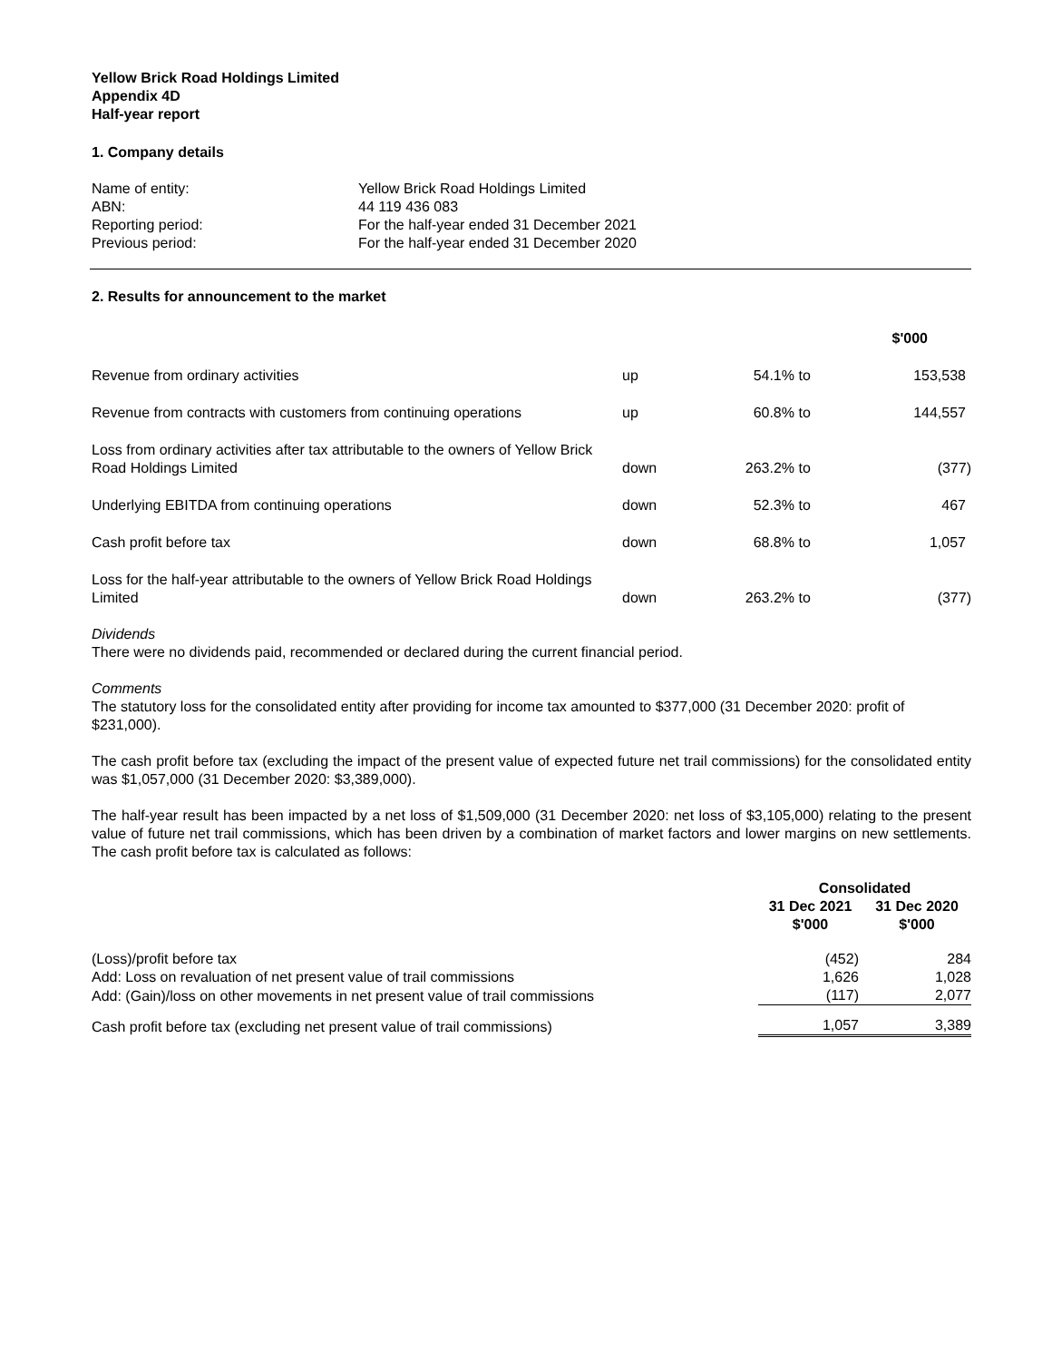Yellow Brick Road Holdings Limited
Appendix 4D
Half-year report
1. Company details
| Name of entity: | Yellow Brick Road Holdings Limited |
| ABN: | 44 119 436 083 |
| Reporting period: | For the half-year ended 31 December 2021 |
| Previous period: | For the half-year ended 31 December 2020 |
2. Results for announcement to the market
| | | | | $'000 |
| --- | --- | --- | --- | --- |
| Revenue from ordinary activities | up | 54.1% | to | 153,538 |
| Revenue from contracts with customers from continuing operations | up | 60.8% | to | 144,557 |
| Loss from ordinary activities after tax attributable to the owners of Yellow Brick Road Holdings Limited | down | 263.2% | to | (377) |
| Underlying EBITDA from continuing operations | down | 52.3% | to | 467 |
| Cash profit before tax | down | 68.8% | to | 1,057 |
| Loss for the half-year attributable to the owners of Yellow Brick Road Holdings Limited | down | 263.2% | to | (377) |
Dividends
There were no dividends paid, recommended or declared during the current financial period.
Comments
The statutory loss for the consolidated entity after providing for income tax amounted to $377,000 (31 December 2020: profit of $231,000).
The cash profit before tax (excluding the impact of the present value of expected future net trail commissions) for the consolidated entity was $1,057,000 (31 December 2020: $3,389,000).
The half-year result has been impacted by a net loss of $1,509,000 (31 December 2020: net loss of $3,105,000) relating to the present value of future net trail commissions, which has been driven by a combination of market factors and lower margins on new settlements. The cash profit before tax is calculated as follows:
| | Consolidated | |
| --- | --- | --- |
| | 31 Dec 2021 $'000 | 31 Dec 2020 $'000 |
| (Loss)/profit before tax | (452) | 284 |
| Add: Loss on revaluation of net present value of trail commissions | 1,626 | 1,028 |
| Add: (Gain)/loss on other movements in net present value of trail commissions | (117) | 2,077 |
| Cash profit before tax (excluding net present value of trail commissions) | 1,057 | 3,389 |